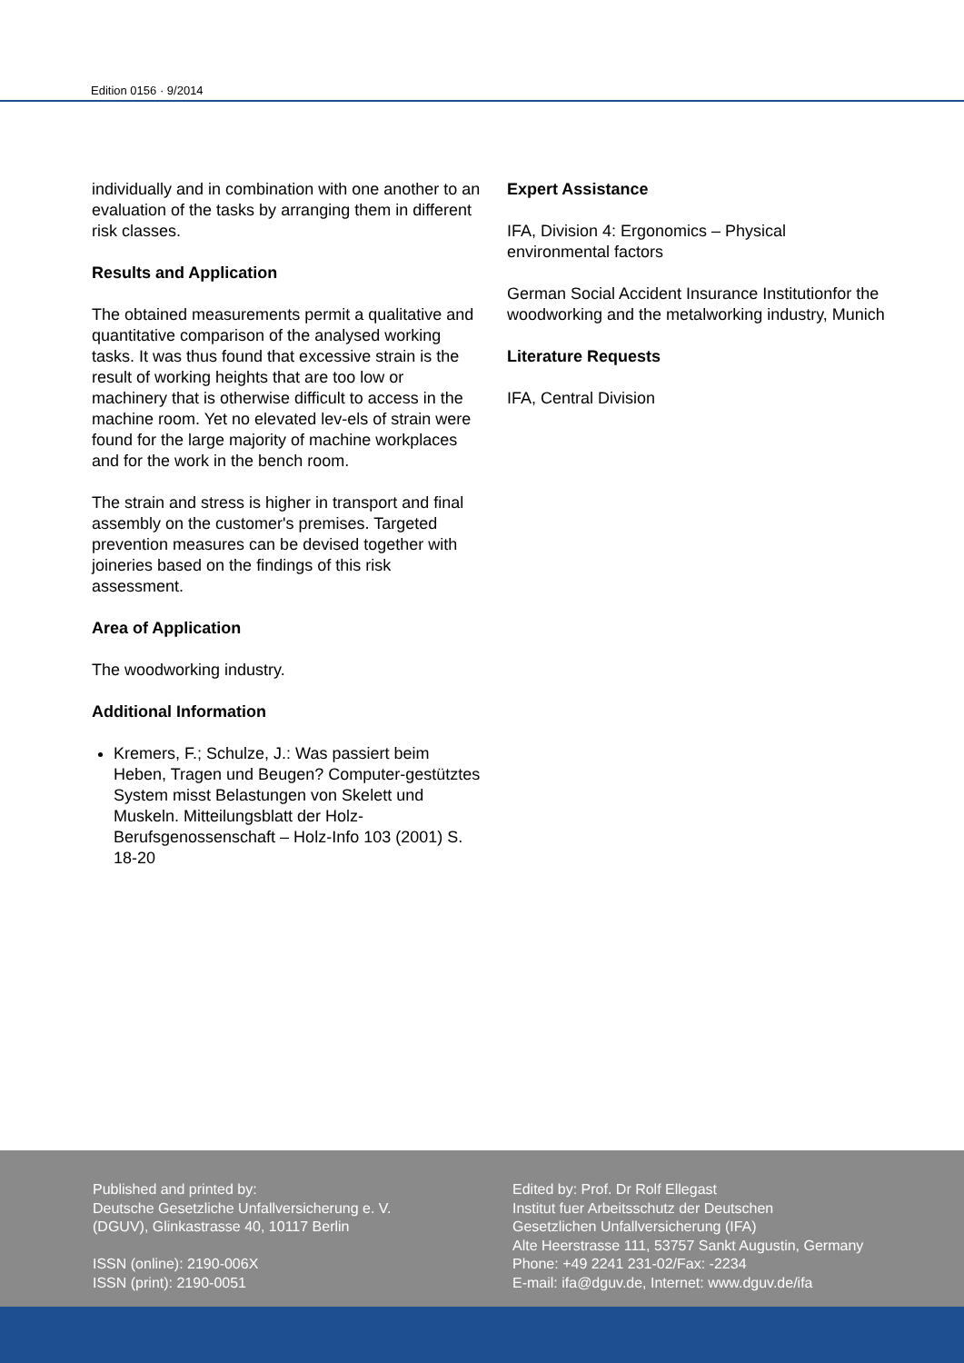Edition 0156 · 9/2014
individually and in combination with one another to an evaluation of the tasks by arranging them in different risk classes.
Results and Application
The obtained measurements permit a qualitative and quantitative comparison of the analysed working tasks. It was thus found that excessive strain is the result of working heights that are too low or machinery that is otherwise difficult to access in the machine room. Yet no elevated lev-els of strain were found for the large majority of machine workplaces and for the work in the bench room.
The strain and stress is higher in transport and final assembly on the customer's premises. Targeted prevention measures can be devised together with joineries based on the findings of this risk assessment.
Area of Application
The woodworking industry.
Additional Information
Kremers, F.; Schulze, J.: Was passiert beim Heben, Tragen und Beugen? Computer-gestütztes System misst Belastungen von Skelett und Muskeln. Mitteilungsblatt der Holz-Berufsgenossenschaft – Holz-Info 103 (2001) S. 18-20
Expert Assistance
IFA, Division 4: Ergonomics – Physical environmental factors
German Social Accident Insurance Institutionfor the woodworking and the metalworking industry, Munich
Literature Requests
IFA, Central Division
Published and printed by:
Deutsche Gesetzliche Unfallversicherung e. V.
(DGUV), Glinkastrasse 40, 10117 Berlin
ISSN (online): 2190-006X
ISSN (print): 2190-0051
Edited by: Prof. Dr Rolf Ellegast
Institut fuer Arbeitsschutz der Deutschen
Gesetzlichen Unfallversicherung (IFA)
Alte Heerstrasse 111, 53757 Sankt Augustin, Germany
Phone: +49 2241 231-02/Fax: -2234
E-mail: ifa@dguv.de, Internet: www.dguv.de/ifa